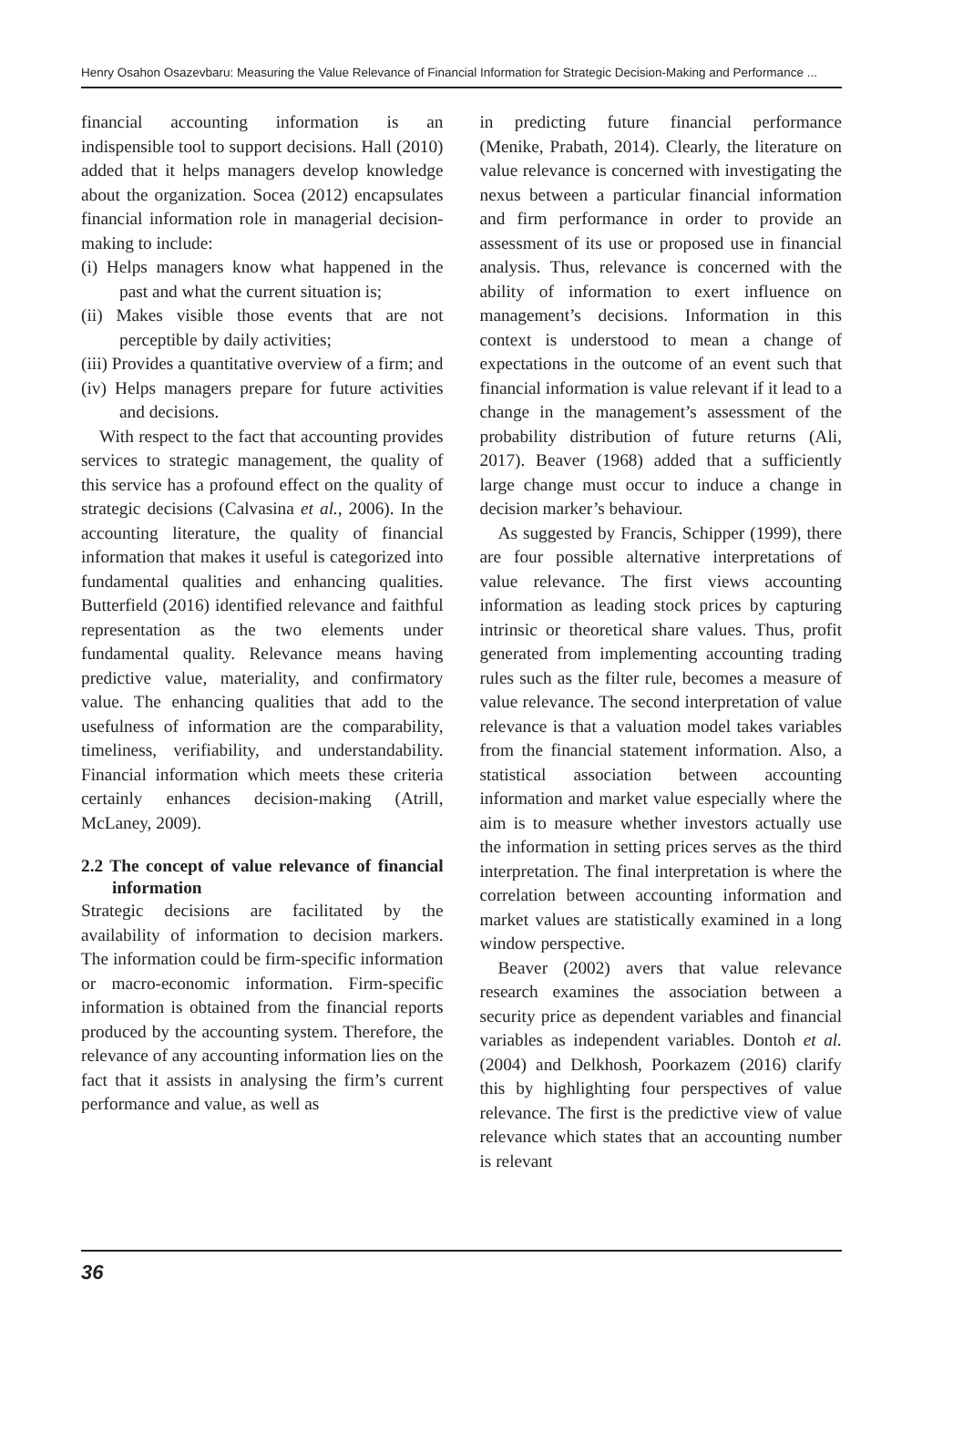Henry Osahon Osazevbaru: Measuring the Value Relevance of Financial Information for Strategic Decision-Making and Performance ...
financial accounting information is an indispensible tool to support decisions. Hall (2010) added that it helps managers develop knowledge about the organization. Socea (2012) encapsulates financial information role in managerial decision-making to include:
(i) Helps managers know what happened in the past and what the current situation is;
(ii) Makes visible those events that are not perceptible by daily activities;
(iii) Provides a quantitative overview of a firm; and
(iv) Helps managers prepare for future activities and decisions.
With respect to the fact that accounting provides services to strategic management, the quality of this service has a profound effect on the quality of strategic decisions (Calvasina et al., 2006). In the accounting literature, the quality of financial information that makes it useful is categorized into fundamental qualities and enhancing qualities. Butterfield (2016) identified relevance and faithful representation as the two elements under fundamental quality. Relevance means having predictive value, materiality, and confirmatory value. The enhancing qualities that add to the usefulness of information are the comparability, timeliness, verifiability, and understandability. Financial information which meets these criteria certainly enhances decision-making (Atrill, McLaney, 2009).
2.2 The concept of value relevance of financial information
Strategic decisions are facilitated by the availability of information to decision markers. The information could be firm-specific information or macro-economic information. Firm-specific information is obtained from the financial reports produced by the accounting system. Therefore, the relevance of any accounting information lies on the fact that it assists in analysing the firm’s current performance and value, as well as
in predicting future financial performance (Menike, Prabath, 2014). Clearly, the literature on value relevance is concerned with investigating the nexus between a particular financial information and firm performance in order to provide an assessment of its use or proposed use in financial analysis. Thus, relevance is concerned with the ability of information to exert influence on management’s decisions. Information in this context is understood to mean a change of expectations in the outcome of an event such that financial information is value relevant if it lead to a change in the management’s assessment of the probability distribution of future returns (Ali, 2017). Beaver (1968) added that a sufficiently large change must occur to induce a change in decision marker’s behaviour.
As suggested by Francis, Schipper (1999), there are four possible alternative interpretations of value relevance. The first views accounting information as leading stock prices by capturing intrinsic or theoretical share values. Thus, profit generated from implementing accounting trading rules such as the filter rule, becomes a measure of value relevance. The second interpretation of value relevance is that a valuation model takes variables from the financial statement information. Also, a statistical association between accounting information and market value especially where the aim is to measure whether investors actually use the information in setting prices serves as the third interpretation. The final interpretation is where the correlation between accounting information and market values are statistically examined in a long window perspective.
Beaver (2002) avers that value relevance research examines the association between a security price as dependent variables and financial variables as independent variables. Dontoh et al. (2004) and Delkhosh, Poorkazem (2016) clarify this by highlighting four perspectives of value relevance. The first is the predictive view of value relevance which states that an accounting number is relevant
36